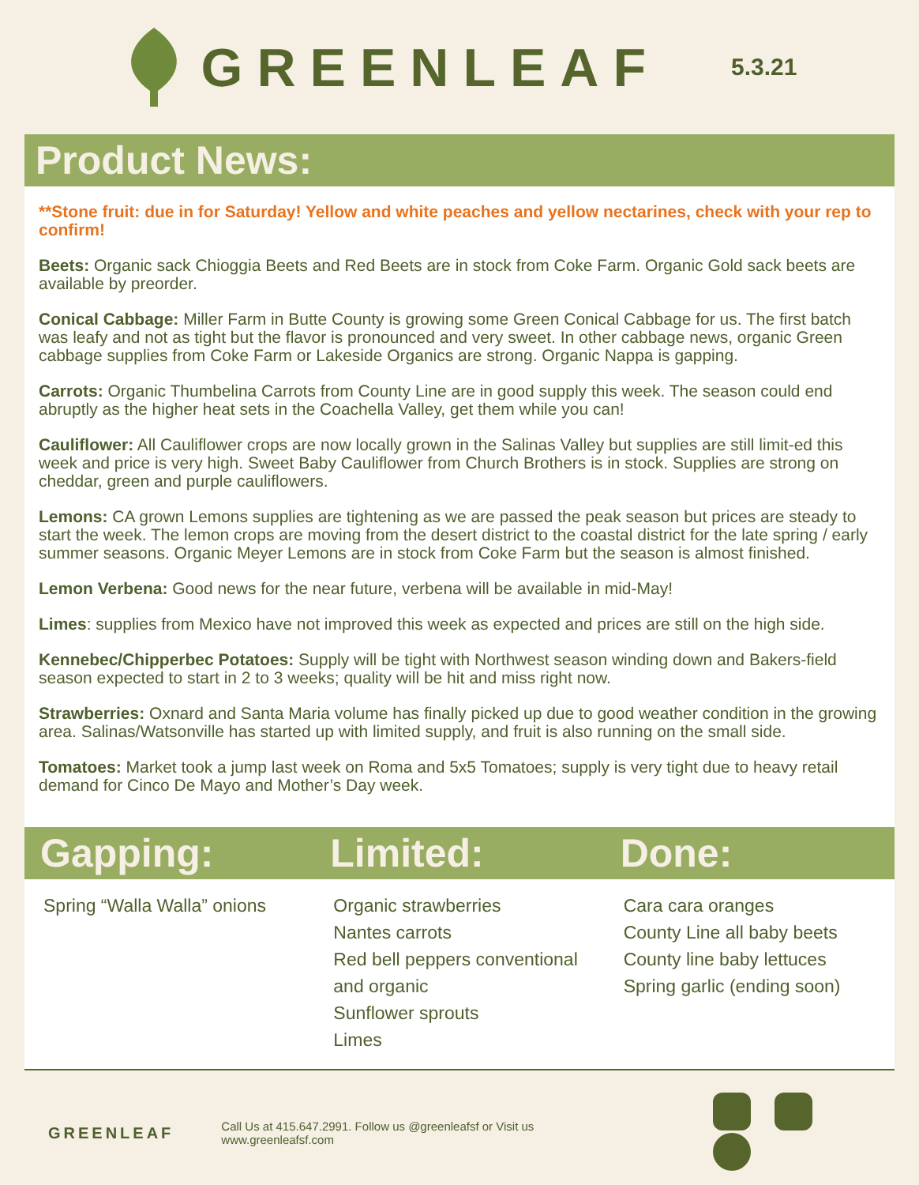GREENLEAF
5.3.21
Product News:
**Stone fruit: due in for Saturday! Yellow and white peaches and yellow nectarines, check with your rep to confirm!
Beets: Organic sack Chioggia Beets and Red Beets are in stock from Coke Farm. Organic Gold sack beets are available by preorder.
Conical Cabbage: Miller Farm in Butte County is growing some Green Conical Cabbage for us. The first batch was leafy and not as tight but the flavor is pronounced and very sweet. In other cabbage news, organic Green cabbage supplies from Coke Farm or Lakeside Organics are strong. Organic Nappa is gapping.
Carrots: Organic Thumbelina Carrots from County Line are in good supply this week. The season could end abruptly as the higher heat sets in the Coachella Valley, get them while you can!
Cauliflower: All Cauliflower crops are now locally grown in the Salinas Valley but supplies are still limit-ed this week and price is very high. Sweet Baby Cauliflower from Church Brothers is in stock. Supplies are strong on cheddar, green and purple cauliflowers.
Lemons: CA grown Lemons supplies are tightening as we are passed the peak season but prices are steady to start the week. The lemon crops are moving from the desert district to the coastal district for the late spring / early summer seasons. Organic Meyer Lemons are in stock from Coke Farm but the season is almost finished.
Lemon Verbena: Good news for the near future, verbena will be available in mid-May!
Limes: supplies from Mexico have not improved this week as expected and prices are still on the high side.
Kennebec/Chipperbec Potatoes: Supply will be tight with Northwest season winding down and Bakers-field season expected to start in 2 to 3 weeks; quality will be hit and miss right now.
Strawberries: Oxnard and Santa Maria volume has finally picked up due to good weather condition in the growing area. Salinas/Watsonville has started up with limited supply, and fruit is also running on the small side.
Tomatoes: Market took a jump last week on Roma and 5x5 Tomatoes; supply is very tight due to heavy retail demand for Cinco De Mayo and Mother’s Day week.
Gapping: Limited: Done:
Spring “Walla Walla” onions Organic strawberries
Nantes carrots
Red bell peppers conventional and organic
Sunflower sprouts
Limes
Cara cara oranges
County Line all baby beets
County line baby lettuces
Spring garlic (ending soon)
GREENLEAF Call Us at 415.647.2991. Follow us @greenleafsf or Visit us www.greenleafsf.com